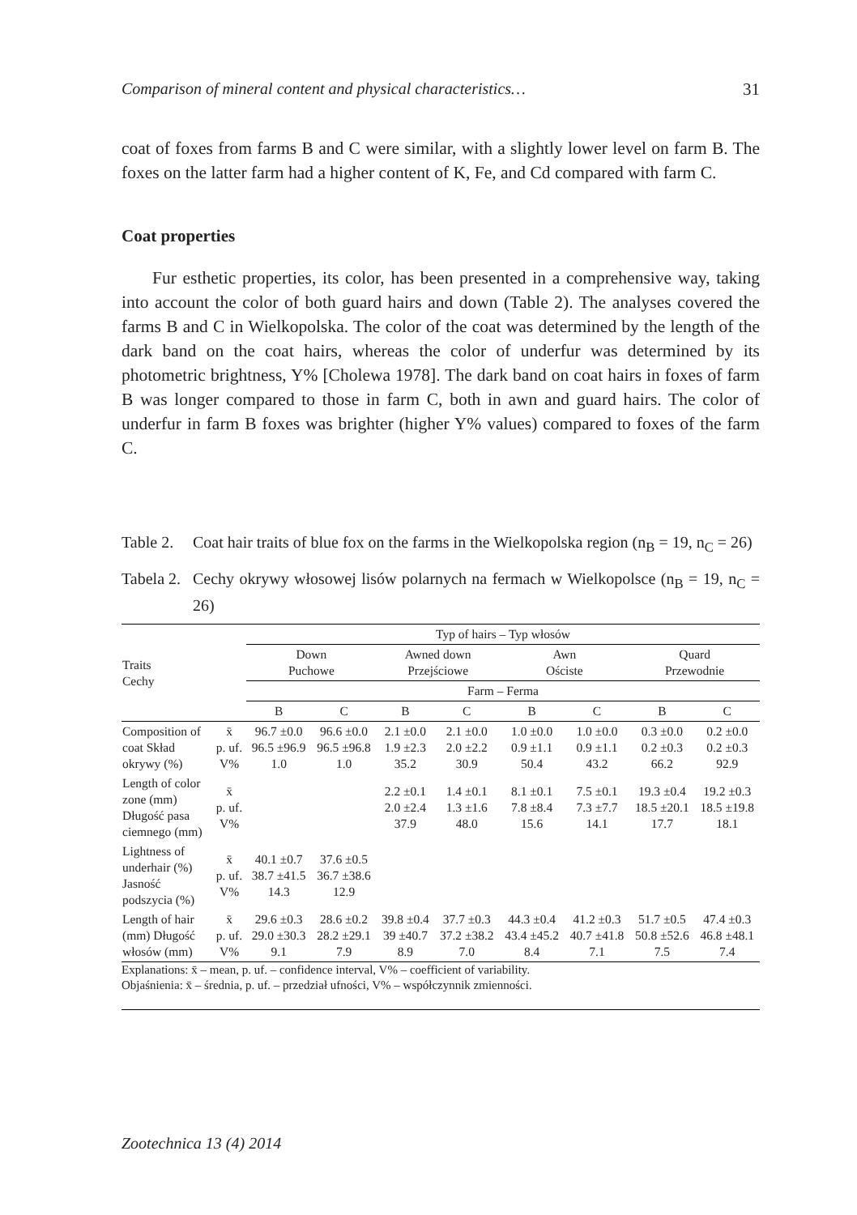Comparison of mineral content and physical characteristics… 31
coat of foxes from farms B and C were similar, with a slightly lower level on farm B. The foxes on the latter farm had a higher content of K, Fe, and Cd compared with farm C.
Coat properties
Fur esthetic properties, its color, has been presented in a comprehensive way, taking into account the color of both guard hairs and down (Table 2). The analyses covered the farms B and C in Wielkopolska. The color of the coat was determined by the length of the dark band on the coat hairs, whereas the color of underfur was determined by its photometric brightness, Y% [Cholewa 1978]. The dark band on coat hairs in foxes of farm B was longer compared to those in farm C, both in awn and guard hairs. The color of underfur in farm B foxes was brighter (higher Y% values) compared to foxes of the farm C.
Table 2. Coat hair traits of blue fox on the farms in the Wielkopolska region (n<sub>B</sub> = 19, n<sub>C</sub> = 26)
Tabela 2. Cechy okrywy włosowej lisów polarnych na fermach w Wielkopolsce (n<sub>B</sub> = 19, n<sub>C</sub> = 26)
| Traits Cechy | | Typ of hairs – Typ włosów | | | | | | | |
| --- | --- | --- | --- | --- | --- | --- | --- | --- | --- |
| | | Down Puchowe | | Awned down Przejściowe | | Awn Ościste | | Quard Przewodnie | |
| | | Farm – Ferma | | | | | | | |
| | | B | C | B | C | B | C | B | C |
| Composition of coat Skład okrywy (%) | x̄ p. uf. V% | 96.7 ±0.0 96.5 ±96.9 1.0 | 96.6 ±0.0 96.5 ±96.8 1.0 | 2.1 ±0.0 1.9 ±2.3 35.2 | 2.1 ±0.0 2.0 ±2.2 30.9 | 1.0 ±0.0 0.9 ±1.1 50.4 | 1.0 ±0.0 0.9 ±1.1 43.2 | 0.3 ±0.0 0.2 ±0.3 66.2 | 0.2 ±0.0 0.2 ±0.3 92.9 |
| Length of color zone (mm) Długość pasa ciemnego (mm) | x̄ p. uf. V% | | | 2.2 ±0.1 2.0 ±2.4 37.9 | 1.4 ±0.1 1.3 ±1.6 48.0 | 8.1 ±0.1 7.8 ±8.4 15.6 | 7.5 ±0.1 7.3 ±7.7 14.1 | 19.3 ±0.4 18.5 ±20.1 17.7 | 19.2 ±0.3 18.5 ±19.8 18.1 |
| Lightness of underhair (%) Jasność podszycia (%) | x̄ p. uf. V% | 40.1 ±0.7 38.7 ±41.5 14.3 | 37.6 ±0.5 36.7 ±38.6 12.9 | | | | | | |
| Length of hair (mm) Długość włosów (mm) | x̄ p. uf. V% | 29.6 ±0.3 29.0 ±30.3 9.1 | 28.6 ±0.2 28.2 ±29.1 7.9 | 39.8 ±0.4 39 ±40.7 8.9 | 37.7 ±0.3 37.2 ±38.2 7.0 | 44.3 ±0.4 43.4 ±45.2 8.4 | 41.2 ±0.3 40.7 ±41.8 7.1 | 51.7 ±0.5 50.8 ±52.6 7.5 | 47.4 ±0.3 46.8 ±48.1 7.4 |
Explanations: x̄ – mean, p. uf. – confidence interval, V% – coefficient of variability.
Objaśnienia: x̄ – średnia, p. uf. – przedział ufności, V% – współczynnik zmienności.
Zootechnica 13 (4) 2014